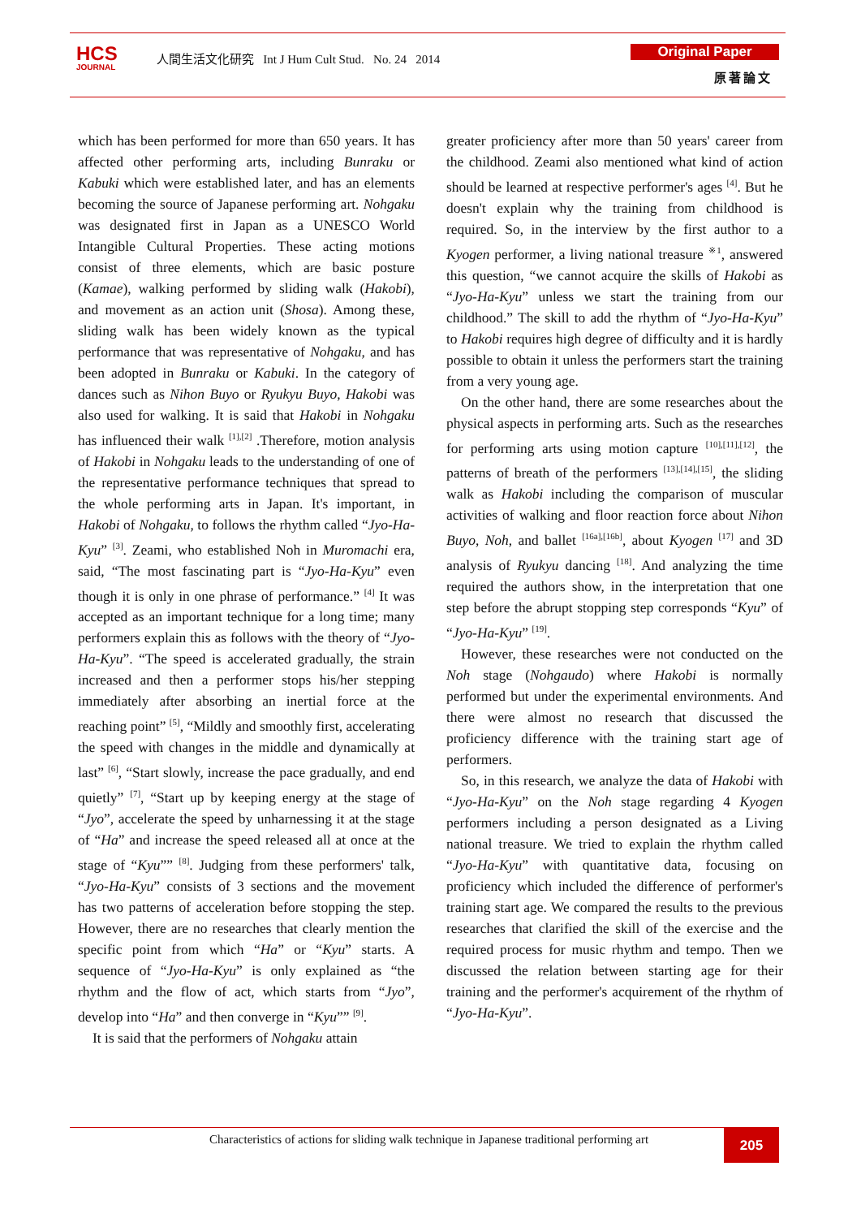HCS
JOURNAL
人間生活文化研究 Int J Hum Cult Stud. No. 24 2014
Original Paper
原著論文
which has been performed for more than 650 years. It has affected other performing arts, including Bunraku or Kabuki which were established later, and has an elements becoming the source of Japanese performing art. Nohgaku was designated first in Japan as a UNESCO World Intangible Cultural Properties. These acting motions consist of three elements, which are basic posture (Kamae), walking performed by sliding walk (Hakobi), and movement as an action unit (Shosa). Among these, sliding walk has been widely known as the typical performance that was representative of Nohgaku, and has been adopted in Bunraku or Kabuki. In the category of dances such as Nihon Buyo or Ryukyu Buyo, Hakobi was also used for walking. It is said that Hakobi in Nohgaku has influenced their walk <sup>[1],[2]</sup> .Therefore, motion analysis of Hakobi in Nohgaku leads to the understanding of one of the representative performance techniques that spread to the whole performing arts in Japan. It's important, in Hakobi of Nohgaku, to follows the rhythm called “Jyo-Ha-Kyu” <sup>[3]</sup>. Zeami, who established Noh in Muromachi era, said, “The most fascinating part is “Jyo-Ha-Kyu” even though it is only in one phrase of performance.” <sup>[4]</sup> It was accepted as an important technique for a long time; many performers explain this as follows with the theory of “Jyo-Ha-Kyu”. “The speed is accelerated gradually, the strain increased and then a performer stops his/her stepping immediately after absorbing an inertial force at the reaching point” <sup>[5]</sup>, “Mildly and smoothly first, accelerating the speed with changes in the middle and dynamically at last” <sup>[6]</sup>, “Start slowly, increase the pace gradually, and end quietly” <sup>[7]</sup>, “Start up by keeping energy at the stage of “Jyo”, accelerate the speed by unharnessing it at the stage of “Ha” and increase the speed released all at once at the stage of “Kyu”” <sup>[8]</sup>. Judging from these performers' talk, “Jyo-Ha-Kyu” consists of 3 sections and the movement has two patterns of acceleration before stopping the step. However, there are no researches that clearly mention the specific point from which “Ha” or “Kyu” starts. A sequence of “Jyo-Ha-Kyu” is only explained as “the rhythm and the flow of act, which starts from “Jyo”, develop into “Ha” and then converge in “Kyu”” <sup>[9]</sup>.
It is said that the performers of Nohgaku attain
greater proficiency after more than 50 years' career from the childhood. Zeami also mentioned what kind of action should be learned at respective performer's ages <sup>[4]</sup>. But he doesn't explain why the training from childhood is required. So, in the interview by the first author to a Kyogen performer, a living national treasure <sup>※1</sup>, answered this question, “we cannot acquire the skills of Hakobi as “Jyo-Ha-Kyu” unless we start the training from our childhood.” The skill to add the rhythm of “Jyo-Ha-Kyu” to Hakobi requires high degree of difficulty and it is hardly possible to obtain it unless the performers start the training from a very young age.
On the other hand, there are some researches about the physical aspects in performing arts. Such as the researches for performing arts using motion capture <sup>[10],[11],[12]</sup>, the patterns of breath of the performers <sup>[13],[14],[15]</sup>, the sliding walk as Hakobi including the comparison of muscular activities of walking and floor reaction force about Nihon Buyo, Noh, and ballet <sup>[16a],[16b]</sup>, about Kyogen <sup>[17]</sup> and 3D analysis of Ryukyu dancing <sup>[18]</sup>. And analyzing the time required the authors show, in the interpretation that one step before the abrupt stopping step corresponds “Kyu” of “Jyo-Ha-Kyu” <sup>[19]</sup>.
However, these researches were not conducted on the Noh stage (Nohgaudo) where Hakobi is normally performed but under the experimental environments. And there were almost no research that discussed the proficiency difference with the training start age of performers.
So, in this research, we analyze the data of Hakobi with “Jyo-Ha-Kyu” on the Noh stage regarding 4 Kyogen performers including a person designated as a Living national treasure. We tried to explain the rhythm called “Jyo-Ha-Kyu” with quantitative data, focusing on proficiency which included the difference of performer's training start age. We compared the results to the previous researches that clarified the skill of the exercise and the required process for music rhythm and tempo. Then we discussed the relation between starting age for their training and the performer's acquirement of the rhythm of “Jyo-Ha-Kyu”.
Characteristics of actions for sliding walk technique in Japanese traditional performing art
205